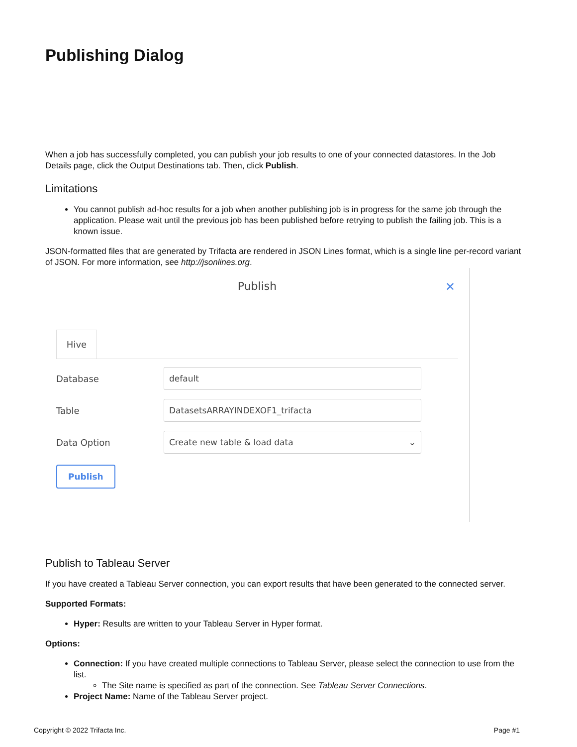Publishing Dialog
When a job has successfully completed, you can publish your job results to one of your connected datastores. In the Job Details page, click the Output Destinations tab. Then, click Publish.
Limitations
You cannot publish ad-hoc results for a job when another publishing job is in progress for the same job through the application. Please wait until the previous job has been published before retrying to publish the failing job. This is a known issue.
JSON-formatted files that are generated by Trifacta are rendered in JSON Lines format, which is a single line per-record variant of JSON. For more information, see http://jsonlines.org.
Publish
✕
Hive
Database
default
Table
DatasetsARRAYINDEXOF1_trifacta
Data Option
Create new table & load data ⌄
Publish
Publish to Tableau Server
If you have created a Tableau Server connection, you can export results that have been generated to the connected server.
Supported Formats:
Hyper: Results are written to your Tableau Server in Hyper format.
Options:
Connection: If you have created multiple connections to Tableau Server, please select the connection to use from the list.
The Site name is specified as part of the connection. See Tableau Server Connections.
Project Name: Name of the Tableau Server project.
Copyright © 2022 Trifacta Inc. Page #1